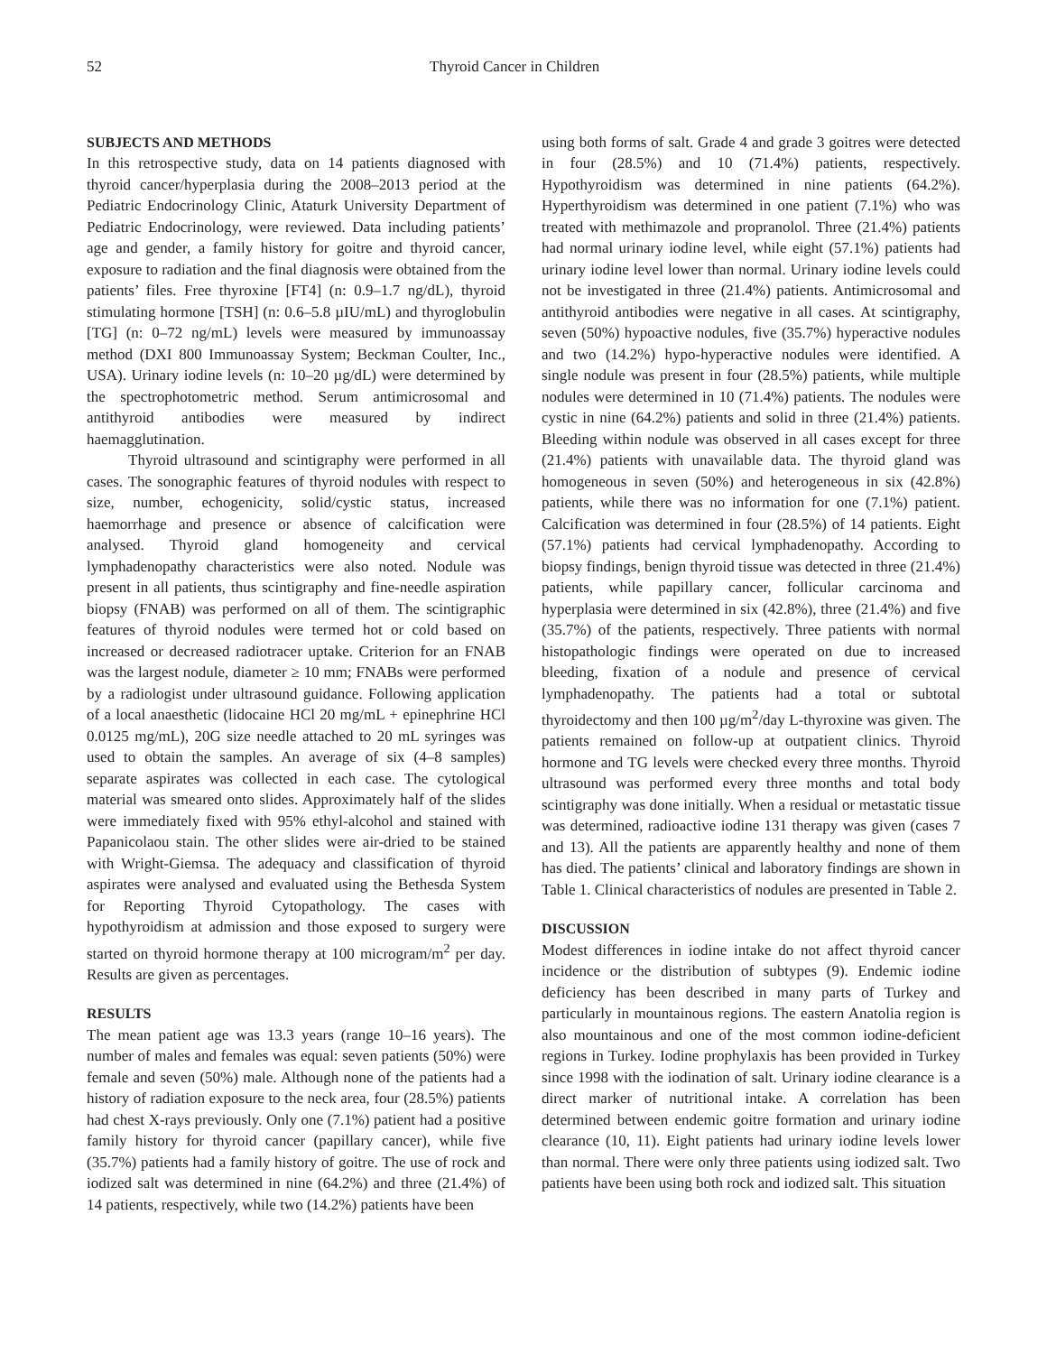52 Thyroid Cancer in Children
SUBJECTS AND METHODS
In this retrospective study, data on 14 patients diagnosed with thyroid cancer/hyperplasia during the 2008–2013 period at the Pediatric Endocrinology Clinic, Ataturk University Department of Pediatric Endocrinology, were reviewed. Data including patients’ age and gender, a family history for goitre and thyroid cancer, exposure to radiation and the final diagnosis were obtained from the patients’ files. Free thyroxine [FT4] (n: 0.9–1.7 ng/dL), thyroid stimulating hormone [TSH] (n: 0.6–5.8 µIU/mL) and thyroglobulin [TG] (n: 0–72 ng/mL) levels were measured by immunoassay method (DXI 800 Immunoassay System; Beckman Coulter, Inc., USA). Urinary iodine levels (n: 10–20 µg/dL) were determined by the spectrophotometric method. Serum antimicrosomal and antithyroid antibodies were measured by indirect haemagglutination.
Thyroid ultrasound and scintigraphy were performed in all cases. The sonographic features of thyroid nodules with respect to size, number, echogenicity, solid/cystic status, increased haemorrhage and presence or absence of calcification were analysed. Thyroid gland homogeneity and cervical lymphadenopathy characteristics were also noted. Nodule was present in all patients, thus scintigraphy and fine-needle aspiration biopsy (FNAB) was performed on all of them. The scintigraphic features of thyroid nodules were termed hot or cold based on increased or decreased radiotracer uptake. Criterion for an FNAB was the largest nodule, diameter ≥ 10 mm; FNABs were performed by a radiologist under ultrasound guidance. Following application of a local anaesthetic (lidocaine HCl 20 mg/mL + epinephrine HCl 0.0125 mg/mL), 20G size needle attached to 20 mL syringes was used to obtain the samples. An average of six (4–8 samples) separate aspirates was collected in each case. The cytological material was smeared onto slides. Approximately half of the slides were immediately fixed with 95% ethyl-alcohol and stained with Papanicolaou stain. The other slides were air-dried to be stained with Wright-Giemsa. The adequacy and classification of thyroid aspirates were analysed and evaluated using the Bethesda System for Reporting Thyroid Cytopathology. The cases with hypothyroidism at admission and those exposed to surgery were started on thyroid hormone therapy at 100 microgram/m<sup>2</sup> per day. Results are given as percentages.
RESULTS
The mean patient age was 13.3 years (range 10–16 years). The number of males and females was equal: seven patients (50%) were female and seven (50%) male. Although none of the patients had a history of radiation exposure to the neck area, four (28.5%) patients had chest X-rays previously. Only one (7.1%) patient had a positive family history for thyroid cancer (papillary cancer), while five (35.7%) patients had a family history of goitre. The use of rock and iodized salt was determined in nine (64.2%) and three (21.4%) of 14 patients, respectively, while two (14.2%) patients have been
using both forms of salt. Grade 4 and grade 3 goitres were detected in four (28.5%) and 10 (71.4%) patients, respectively. Hypothyroidism was determined in nine patients (64.2%). Hyperthyroidism was determined in one patient (7.1%) who was treated with methimazole and propranolol. Three (21.4%) patients had normal urinary iodine level, while eight (57.1%) patients had urinary iodine level lower than normal. Urinary iodine levels could not be investigated in three (21.4%) patients. Antimicrosomal and antithyroid antibodies were negative in all cases. At scintigraphy, seven (50%) hypoactive nodules, five (35.7%) hyperactive nodules and two (14.2%) hypo-hyperactive nodules were identified. A single nodule was present in four (28.5%) patients, while multiple nodules were determined in 10 (71.4%) patients. The nodules were cystic in nine (64.2%) patients and solid in three (21.4%) patients. Bleeding within nodule was observed in all cases except for three (21.4%) patients with unavailable data. The thyroid gland was homogeneous in seven (50%) and heterogeneous in six (42.8%) patients, while there was no information for one (7.1%) patient. Calcification was determined in four (28.5%) of 14 patients. Eight (57.1%) patients had cervical lymphadenopathy. According to biopsy findings, benign thyroid tissue was detected in three (21.4%) patients, while papillary cancer, follicular carcinoma and hyperplasia were determined in six (42.8%), three (21.4%) and five (35.7%) of the patients, respectively. Three patients with normal histopathologic findings were operated on due to increased bleeding, fixation of a nodule and presence of cervical lymphadenopathy. The patients had a total or subtotal thyroidectomy and then 100 µg/m<sup>2</sup>/day L-thyroxine was given. The patients remained on follow-up at outpatient clinics. Thyroid hormone and TG levels were checked every three months. Thyroid ultrasound was performed every three months and total body scintigraphy was done initially. When a residual or metastatic tissue was determined, radioactive iodine 131 therapy was given (cases 7 and 13). All the patients are apparently healthy and none of them has died. The patients’ clinical and laboratory findings are shown in Table 1. Clinical characteristics of nodules are presented in Table 2.
DISCUSSION
Modest differences in iodine intake do not affect thyroid cancer incidence or the distribution of subtypes (9). Endemic iodine deficiency has been described in many parts of Turkey and particularly in mountainous regions. The eastern Anatolia region is also mountainous and one of the most common iodine-deficient regions in Turkey. Iodine prophylaxis has been provided in Turkey since 1998 with the iodination of salt. Urinary iodine clearance is a direct marker of nutritional intake. A correlation has been determined between endemic goitre formation and urinary iodine clearance (10, 11). Eight patients had urinary iodine levels lower than normal. There were only three patients using iodized salt. Two patients have been using both rock and iodized salt. This situation